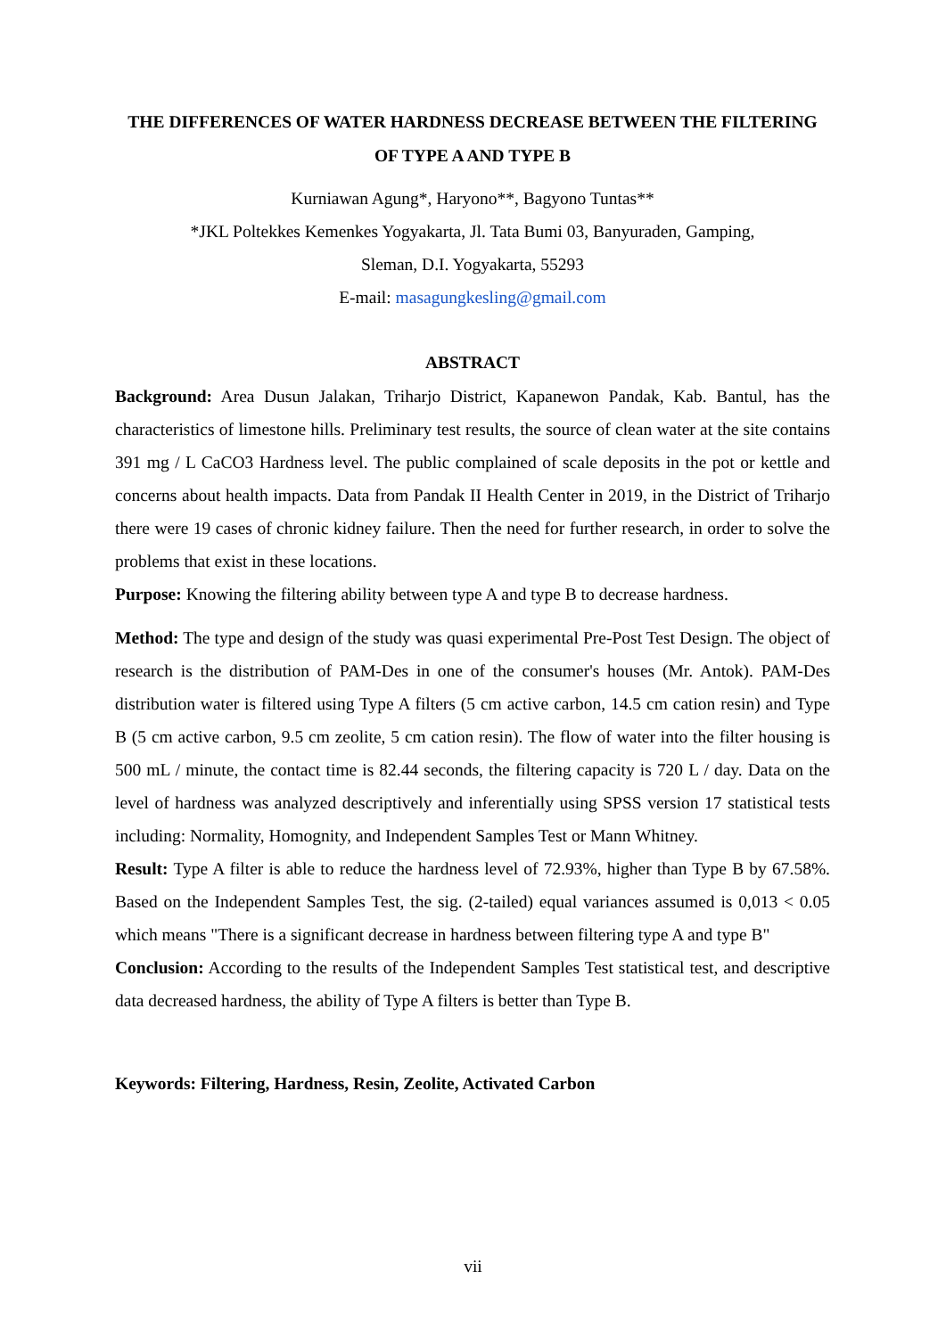THE DIFFERENCES OF WATER HARDNESS DECREASE BETWEEN THE FILTERING OF TYPE A AND TYPE B
Kurniawan Agung*, Haryono**, Bagyono Tuntas**
*JKL Poltekkes Kemenkes Yogyakarta, Jl. Tata Bumi 03, Banyuraden, Gamping,
Sleman, D.I. Yogyakarta, 55293
E-mail: masagungkesling@gmail.com
ABSTRACT
Background: Area Dusun Jalakan, Triharjo District, Kapanewon Pandak, Kab. Bantul, has the characteristics of limestone hills. Preliminary test results, the source of clean water at the site contains 391 mg / L CaCO3 Hardness level. The public complained of scale deposits in the pot or kettle and concerns about health impacts. Data from Pandak II Health Center in 2019, in the District of Triharjo there were 19 cases of chronic kidney failure. Then the need for further research, in order to solve the problems that exist in these locations.
Purpose: Knowing the filtering ability between type A and type B to decrease hardness.
Method: The type and design of the study was quasi experimental Pre-Post Test Design. The object of research is the distribution of PAM-Des in one of the consumer's houses (Mr. Antok). PAM-Des distribution water is filtered using Type A filters (5 cm active carbon, 14.5 cm cation resin) and Type B (5 cm active carbon, 9.5 cm zeolite, 5 cm cation resin). The flow of water into the filter housing is 500 mL / minute, the contact time is 82.44 seconds, the filtering capacity is 720 L / day. Data on the level of hardness was analyzed descriptively and inferentially using SPSS version 17 statistical tests including: Normality, Homognity, and Independent Samples Test or Mann Whitney.
Result: Type A filter is able to reduce the hardness level of 72.93%, higher than Type B by 67.58%. Based on the Independent Samples Test, the sig. (2-tailed) equal variances assumed is 0,013 < 0.05 which means "There is a significant decrease in hardness between filtering type A and type B"
Conclusion: According to the results of the Independent Samples Test statistical test, and descriptive data decreased hardness, the ability of Type A filters is better than Type B.
Keywords: Filtering, Hardness, Resin, Zeolite, Activated Carbon
vii